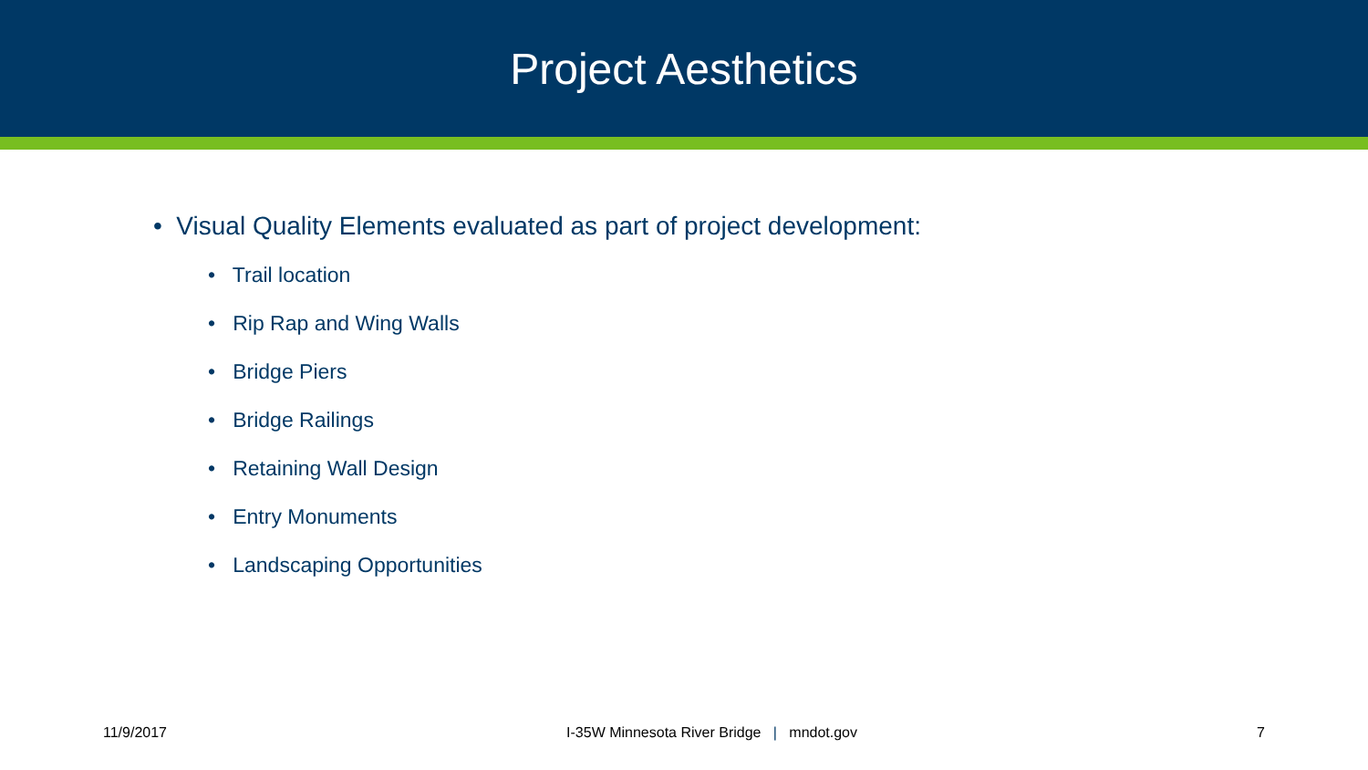Project Aesthetics
• Visual Quality Elements evaluated as part of project development:
• Trail location
• Rip Rap and Wing Walls
• Bridge Piers
• Bridge Railings
• Retaining Wall Design
• Entry Monuments
• Landscaping Opportunities
11/9/2017 I-35W Minnesota River Bridge | mndot.gov 7